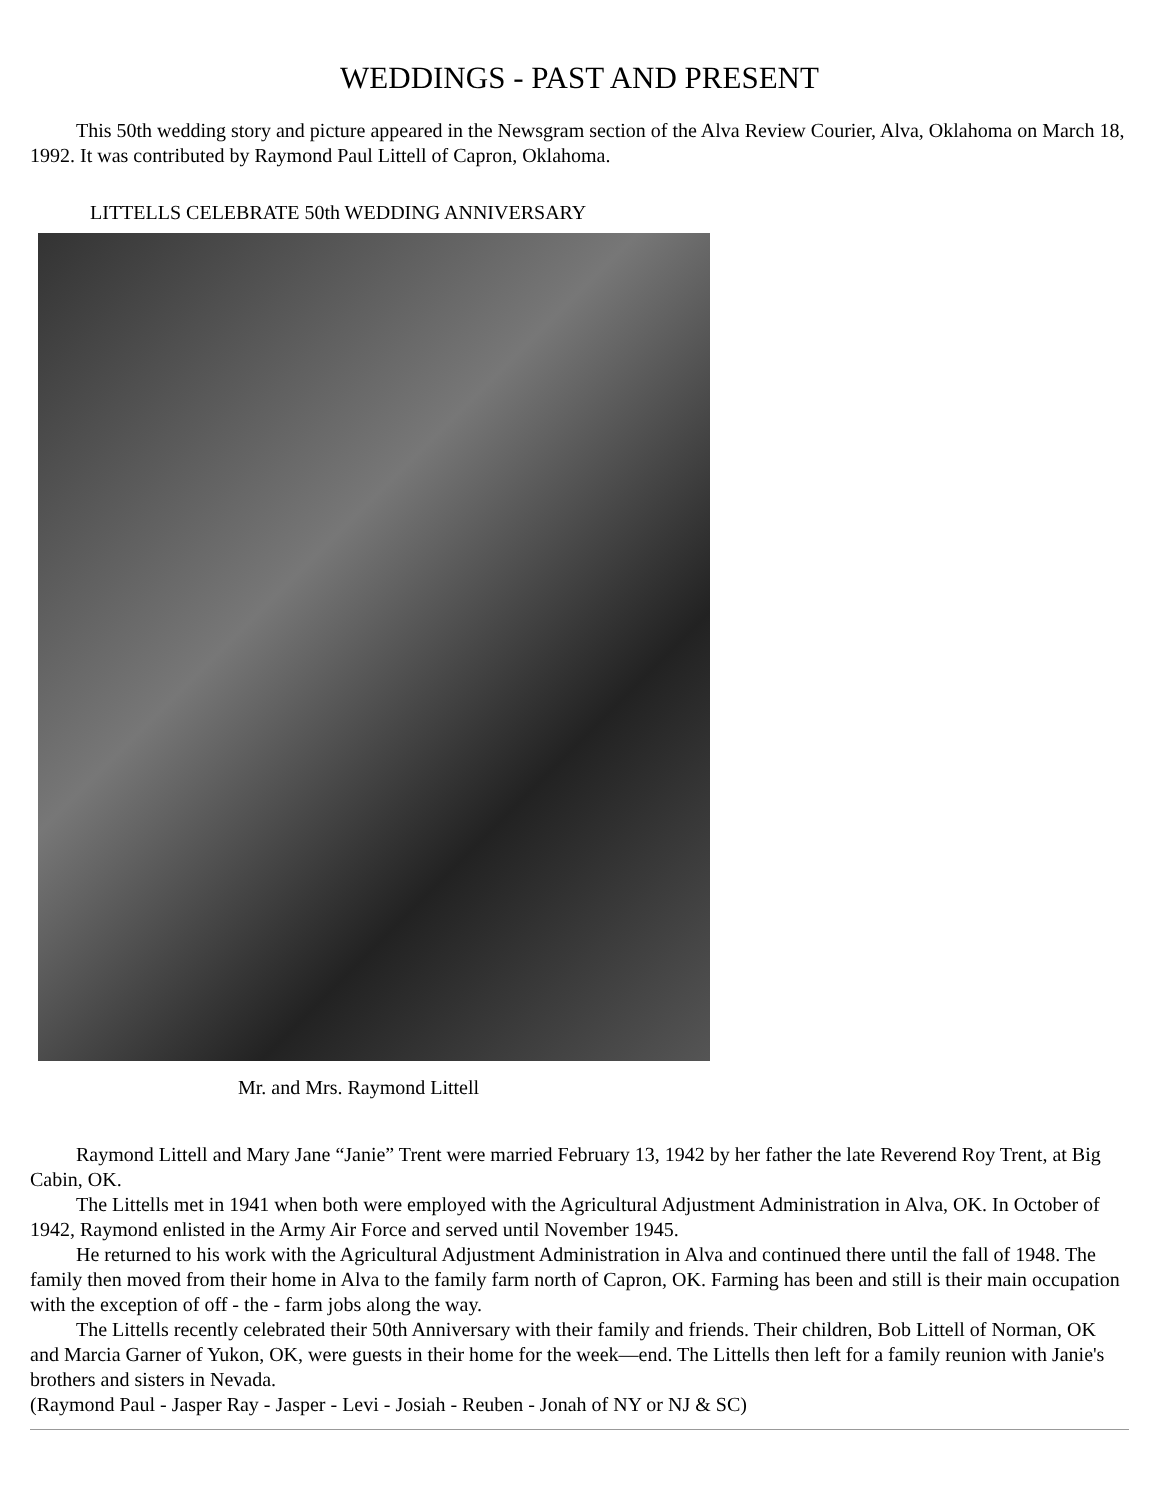WEDDINGS - PAST AND PRESENT
This 50th wedding story and picture appeared in the Newsgram section of the Alva Review Courier, Alva, Oklahoma on March 18, 1992. It was contributed by Raymond Paul Littell of Capron, Oklahoma.
LITTELLS CELEBRATE 50th WEDDING ANNIVERSARY
Mr. and Mrs. Raymond Littell
Raymond Littell and Mary Jane “Janie” Trent were married February 13, 1942 by her father the late Reverend Roy Trent, at Big Cabin, OK.
The Littells met in 1941 when both were employed with the Agricultural Adjustment Administration in Alva, OK. In October of 1942, Raymond enlisted in the Army Air Force and served until November 1945.
He returned to his work with the Agricultural Adjustment Administration in Alva and continued there until the fall of 1948. The family then moved from their home in Alva to the family farm north of Capron, OK. Farming has been and still is their main occupation with the exception of off - the - farm jobs along the way.
The Littells recently celebrated their 50th Anniversary with their family and friends. Their children, Bob Littell of Norman, OK and Marcia Garner of Yukon, OK, were guests in their home for the week—end. The Littells then left for a family reunion with Janie's brothers and sisters in Nevada.
(Raymond Paul - Jasper Ray - Jasper - Levi - Josiah - Reuben - Jonah of NY or NJ & SC)